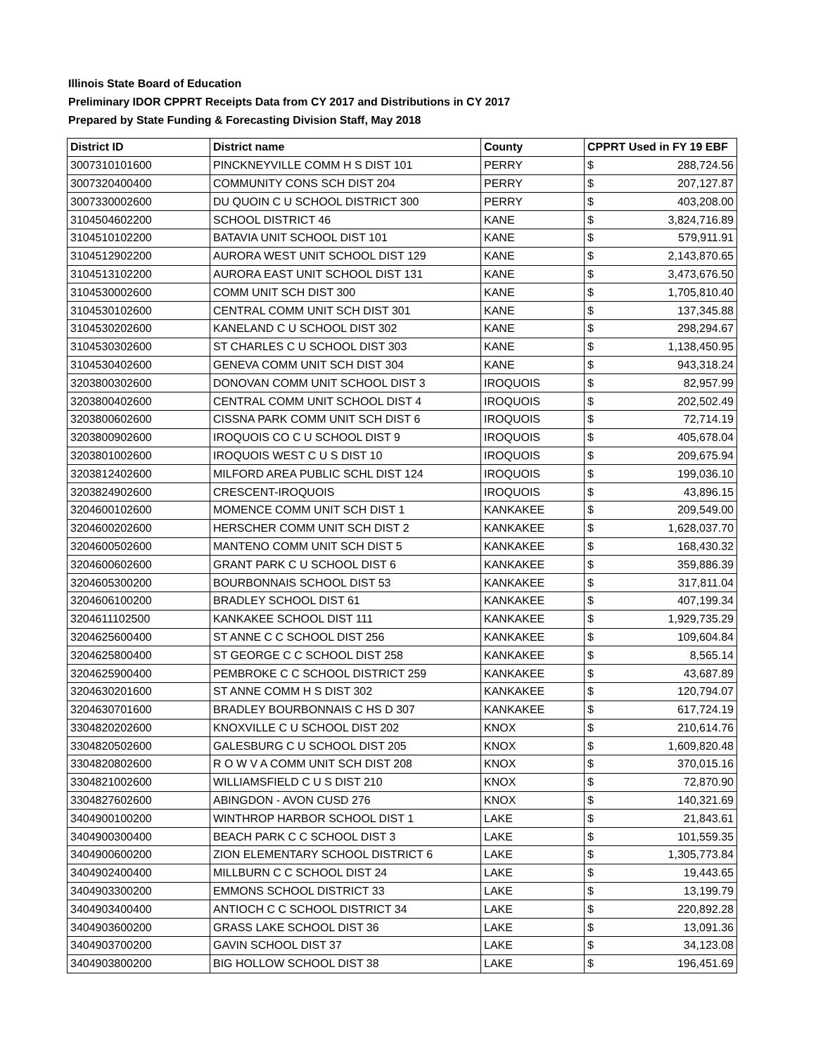Illinois State Board of Education
Preliminary IDOR CPPRT Receipts Data from CY 2017 and Distributions in CY 2017
Prepared by State Funding & Forecasting Division Staff, May 2018
| District ID | District name | County | CPPRT Used in FY 19 EBF | |
| --- | --- | --- | --- | --- |
| 3007310101600 | PINCKNEYVILLE COMM H S DIST 101 | PERRY | $ | 288,724.56 |
| 3007320400400 | COMMUNITY CONS SCH DIST 204 | PERRY | $ | 207,127.87 |
| 3007330002600 | DU QUOIN C U SCHOOL DISTRICT 300 | PERRY | $ | 403,208.00 |
| 3104504602200 | SCHOOL DISTRICT 46 | KANE | $ | 3,824,716.89 |
| 3104510102200 | BATAVIA UNIT SCHOOL DIST 101 | KANE | $ | 579,911.91 |
| 3104512902200 | AURORA WEST UNIT SCHOOL DIST 129 | KANE | $ | 2,143,870.65 |
| 3104513102200 | AURORA EAST UNIT SCHOOL DIST 131 | KANE | $ | 3,473,676.50 |
| 3104530002600 | COMM UNIT SCH DIST 300 | KANE | $ | 1,705,810.40 |
| 3104530102600 | CENTRAL COMM UNIT SCH DIST 301 | KANE | $ | 137,345.88 |
| 3104530202600 | KANELAND C U SCHOOL DIST 302 | KANE | $ | 298,294.67 |
| 3104530302600 | ST CHARLES C U SCHOOL DIST 303 | KANE | $ | 1,138,450.95 |
| 3104530402600 | GENEVA COMM UNIT SCH DIST 304 | KANE | $ | 943,318.24 |
| 3203800302600 | DONOVAN COMM UNIT SCHOOL DIST 3 | IROQUOIS | $ | 82,957.99 |
| 3203800402600 | CENTRAL COMM UNIT SCHOOL DIST 4 | IROQUOIS | $ | 202,502.49 |
| 3203800602600 | CISSNA PARK COMM UNIT SCH DIST 6 | IROQUOIS | $ | 72,714.19 |
| 3203800902600 | IROQUOIS CO C U SCHOOL DIST 9 | IROQUOIS | $ | 405,678.04 |
| 3203801002600 | IROQUOIS WEST C U S DIST 10 | IROQUOIS | $ | 209,675.94 |
| 3203812402600 | MILFORD AREA PUBLIC SCHL DIST 124 | IROQUOIS | $ | 199,036.10 |
| 3203824902600 | CRESCENT-IROQUOIS | IROQUOIS | $ | 43,896.15 |
| 3204600102600 | MOMENCE COMM UNIT SCH DIST 1 | KANKAKEE | $ | 209,549.00 |
| 3204600202600 | HERSCHER COMM UNIT SCH DIST 2 | KANKAKEE | $ | 1,628,037.70 |
| 3204600502600 | MANTENO COMM UNIT SCH DIST 5 | KANKAKEE | $ | 168,430.32 |
| 3204600602600 | GRANT PARK C U SCHOOL DIST 6 | KANKAKEE | $ | 359,886.39 |
| 3204605300200 | BOURBONNAIS SCHOOL DIST 53 | KANKAKEE | $ | 317,811.04 |
| 3204606100200 | BRADLEY SCHOOL DIST 61 | KANKAKEE | $ | 407,199.34 |
| 3204611102500 | KANKAKEE SCHOOL DIST 111 | KANKAKEE | $ | 1,929,735.29 |
| 3204625600400 | ST ANNE C C SCHOOL DIST 256 | KANKAKEE | $ | 109,604.84 |
| 3204625800400 | ST GEORGE C C SCHOOL DIST 258 | KANKAKEE | $ | 8,565.14 |
| 3204625900400 | PEMBROKE C C SCHOOL DISTRICT 259 | KANKAKEE | $ | 43,687.89 |
| 3204630201600 | ST ANNE COMM H S DIST 302 | KANKAKEE | $ | 120,794.07 |
| 3204630701600 | BRADLEY BOURBONNAIS C HS D 307 | KANKAKEE | $ | 617,724.19 |
| 3304820202600 | KNOXVILLE C U SCHOOL DIST 202 | KNOX | $ | 210,614.76 |
| 3304820502600 | GALESBURG C U SCHOOL DIST 205 | KNOX | $ | 1,609,820.48 |
| 3304820802600 | R O W V A COMM UNIT SCH DIST 208 | KNOX | $ | 370,015.16 |
| 3304821002600 | WILLIAMSFIELD C U S DIST 210 | KNOX | $ | 72,870.90 |
| 3304827602600 | ABINGDON - AVON CUSD 276 | KNOX | $ | 140,321.69 |
| 3404900100200 | WINTHROP HARBOR SCHOOL DIST 1 | LAKE | $ | 21,843.61 |
| 3404900300400 | BEACH PARK C C SCHOOL DIST 3 | LAKE | $ | 101,559.35 |
| 3404900600200 | ZION ELEMENTARY SCHOOL DISTRICT 6 | LAKE | $ | 1,305,773.84 |
| 3404902400400 | MILLBURN C C SCHOOL DIST 24 | LAKE | $ | 19,443.65 |
| 3404903300200 | EMMONS SCHOOL DISTRICT 33 | LAKE | $ | 13,199.79 |
| 3404903400400 | ANTIOCH C C SCHOOL DISTRICT 34 | LAKE | $ | 220,892.28 |
| 3404903600200 | GRASS LAKE SCHOOL DIST 36 | LAKE | $ | 13,091.36 |
| 3404903700200 | GAVIN SCHOOL DIST 37 | LAKE | $ | 34,123.08 |
| 3404903800200 | BIG HOLLOW SCHOOL DIST 38 | LAKE | $ | 196,451.69 |